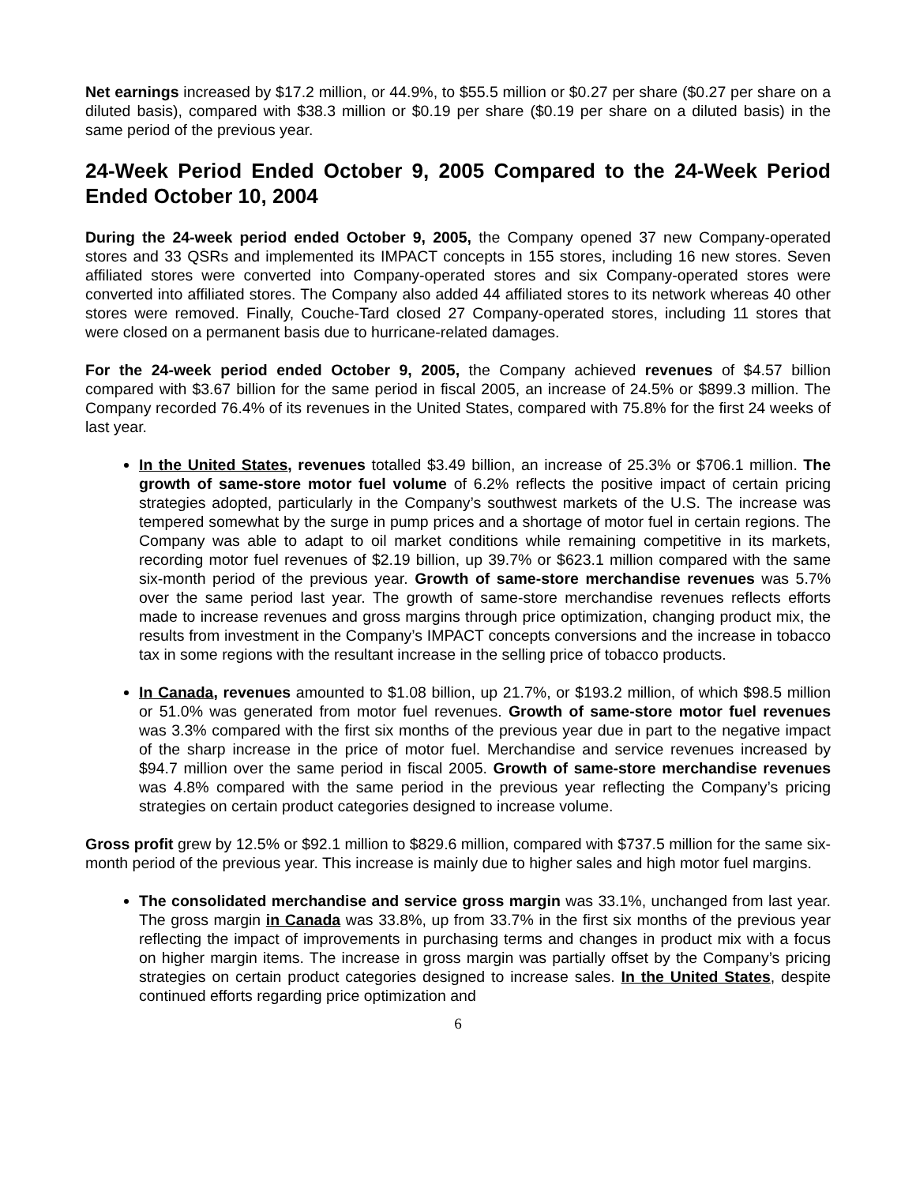Net earnings increased by $17.2 million, or 44.9%, to $55.5 million or $0.27 per share ($0.27 per share on a diluted basis), compared with $38.3 million or $0.19 per share ($0.19 per share on a diluted basis) in the same period of the previous year.
24-Week Period Ended October 9, 2005 Compared to the 24-Week Period Ended October 10, 2004
During the 24-week period ended October 9, 2005, the Company opened 37 new Company-operated stores and 33 QSRs and implemented its IMPACT concepts in 155 stores, including 16 new stores. Seven affiliated stores were converted into Company-operated stores and six Company-operated stores were converted into affiliated stores. The Company also added 44 affiliated stores to its network whereas 40 other stores were removed. Finally, Couche-Tard closed 27 Company-operated stores, including 11 stores that were closed on a permanent basis due to hurricane-related damages.
For the 24-week period ended October 9, 2005, the Company achieved revenues of $4.57 billion compared with $3.67 billion for the same period in fiscal 2005, an increase of 24.5% or $899.3 million. The Company recorded 76.4% of its revenues in the United States, compared with 75.8% for the first 24 weeks of last year.
In the United States, revenues totalled $3.49 billion, an increase of 25.3% or $706.1 million. The growth of same-store motor fuel volume of 6.2% reflects the positive impact of certain pricing strategies adopted, particularly in the Company’s southwest markets of the U.S. The increase was tempered somewhat by the surge in pump prices and a shortage of motor fuel in certain regions. The Company was able to adapt to oil market conditions while remaining competitive in its markets, recording motor fuel revenues of $2.19 billion, up 39.7% or $623.1 million compared with the same six-month period of the previous year. Growth of same-store merchandise revenues was 5.7% over the same period last year. The growth of same-store merchandise revenues reflects efforts made to increase revenues and gross margins through price optimization, changing product mix, the results from investment in the Company’s IMPACT concepts conversions and the increase in tobacco tax in some regions with the resultant increase in the selling price of tobacco products.
In Canada, revenues amounted to $1.08 billion, up 21.7%, or $193.2 million, of which $98.5 million or 51.0% was generated from motor fuel revenues. Growth of same-store motor fuel revenues was 3.3% compared with the first six months of the previous year due in part to the negative impact of the sharp increase in the price of motor fuel. Merchandise and service revenues increased by $94.7 million over the same period in fiscal 2005. Growth of same-store merchandise revenues was 4.8% compared with the same period in the previous year reflecting the Company’s pricing strategies on certain product categories designed to increase volume.
Gross profit grew by 12.5% or $92.1 million to $829.6 million, compared with $737.5 million for the same six-month period of the previous year. This increase is mainly due to higher sales and high motor fuel margins.
The consolidated merchandise and service gross margin was 33.1%, unchanged from last year. The gross margin in Canada was 33.8%, up from 33.7% in the first six months of the previous year reflecting the impact of improvements in purchasing terms and changes in product mix with a focus on higher margin items. The increase in gross margin was partially offset by the Company’s pricing strategies on certain product categories designed to increase sales. In the United States, despite continued efforts regarding price optimization and
6